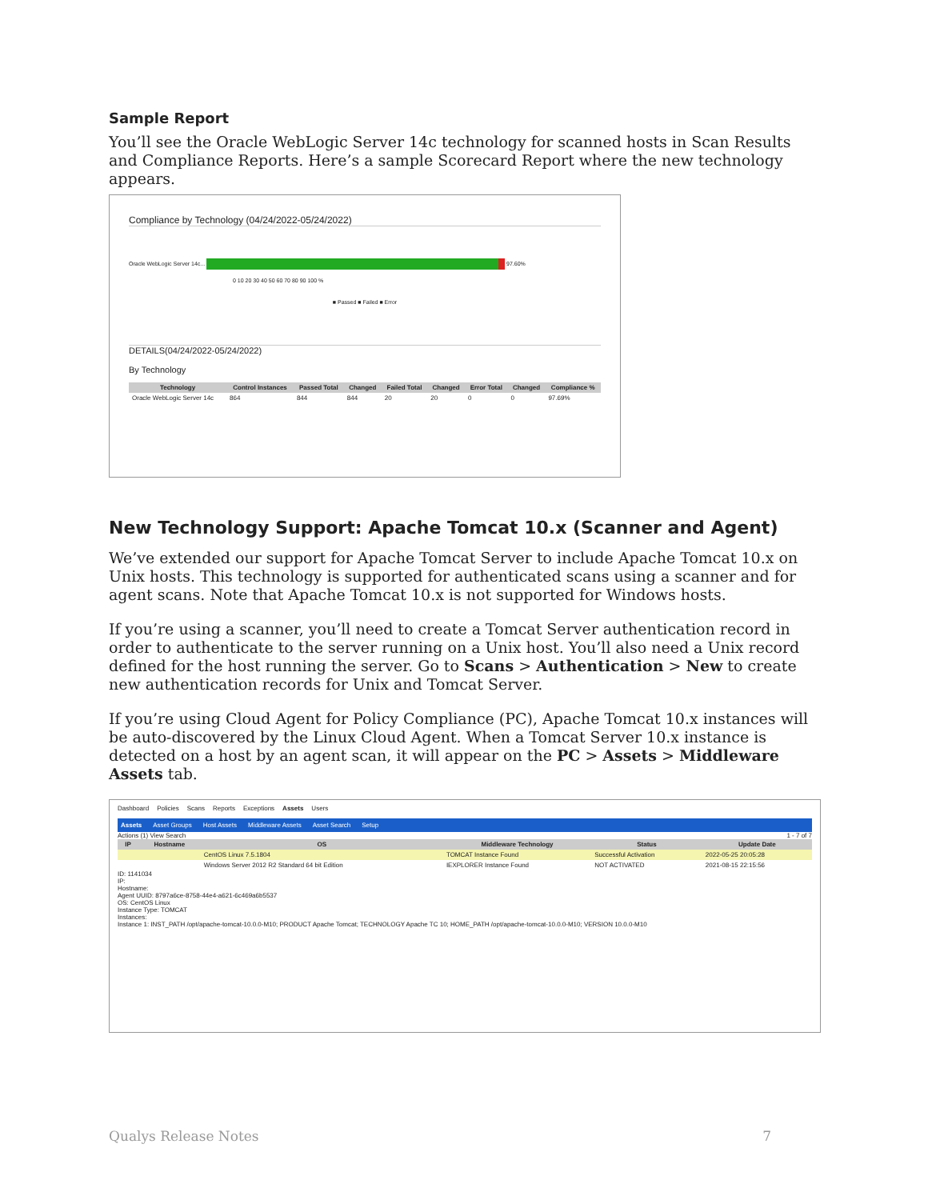Sample Report
You’ll see the Oracle WebLogic Server 14c technology for scanned hosts in Scan Results and Compliance Reports. Here’s a sample Scorecard Report where the new technology appears.
Compliance by Technology (04/24/2022-05/24/2022)
Oracle WebLogic Server 14c... 97.60%
0 10 20 30 40 50 60 70 80 90 100 %
■ Passed ■ Failed ■ Error
DETAILS(04/24/2022-05/24/2022)
By Technology
| Technology | Control Instances | Passed Total | Changed | Failed Total | Changed | Error Total | Changed | Compliance % |
| --- | --- | --- | --- | --- | --- | --- | --- | --- |
| Oracle WebLogic Server 14c | 864 | 844 | 844 | 20 | 20 | 0 | 0 | 97.69% |
New Technology Support: Apache Tomcat 10.x (Scanner and Agent)
We’ve extended our support for Apache Tomcat Server to include Apache Tomcat 10.x on Unix hosts. This technology is supported for authenticated scans using a scanner and for agent scans. Note that Apache Tomcat 10.x is not supported for Windows hosts.
If you’re using a scanner, you’ll need to create a Tomcat Server authentication record in order to authenticate to the server running on a Unix host. You’ll also need a Unix record defined for the host running the server. Go to Scans > Authentication > New to create new authentication records for Unix and Tomcat Server.
If you’re using Cloud Agent for Policy Compliance (PC), Apache Tomcat 10.x instances will be auto-discovered by the Linux Cloud Agent. When a Tomcat Server 10.x instance is detected on a host by an agent scan, it will appear on the PC > Assets > Middleware Assets tab.
Dashboard Policies Scans Reports Exceptions Assets Users
Assets Asset Groups Host Assets Middleware Assets Asset Search Setup
Actions (1) View Search 1 - 7 of 7
| IP | Hostname | OS | Middleware Technology | Status | Update Date |
| --- | --- | --- | --- | --- | --- |
| | | CentOS Linux 7.5.1804 | TOMCAT Instance Found | Successful Activation | 2022-05-25 20:05:28 |
| | | Windows Server 2012 R2 Standard 64 bit Edition | IEXPLORER Instance Found | NOT ACTIVATED | 2021-08-15 22:15:56 |
ID: 1141034
IP:
Hostname:
Agent UUID: 8797a6ce-8758-44e4-a621-6c469a6b5537
OS: CentOS Linux
Instance Type: TOMCAT
Instances:
Instance 1: INST_PATH /opt/apache-tomcat-10.0.0-M10; PRODUCT Apache Tomcat; TECHNOLOGY Apache TC 10; HOME_PATH /opt/apache-tomcat-10.0.0-M10; VERSION 10.0.0-M10
Qualys Release Notes 7